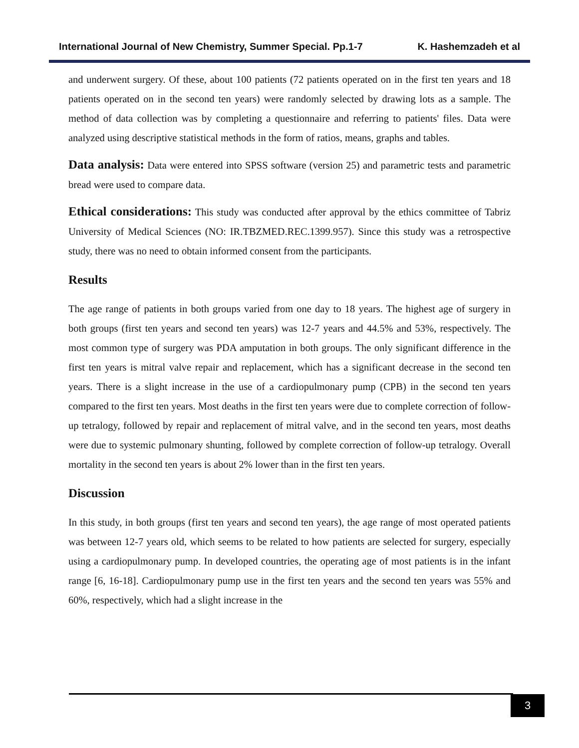International Journal of New Chemistry, Summer Special. Pp.1-7 K. Hashemzadeh et al
and underwent surgery. Of these, about 100 patients (72 patients operated on in the first ten years and 18 patients operated on in the second ten years) were randomly selected by drawing lots as a sample. The method of data collection was by completing a questionnaire and referring to patients' files. Data were analyzed using descriptive statistical methods in the form of ratios, means, graphs and tables.
Data analysis: Data were entered into SPSS software (version 25) and parametric tests and parametric bread were used to compare data.
Ethical considerations: This study was conducted after approval by the ethics committee of Tabriz University of Medical Sciences (NO: IR.TBZMED.REC.1399.957). Since this study was a retrospective study, there was no need to obtain informed consent from the participants.
Results
The age range of patients in both groups varied from one day to 18 years. The highest age of surgery in both groups (first ten years and second ten years) was 12-7 years and 44.5% and 53%, respectively. The most common type of surgery was PDA amputation in both groups. The only significant difference in the first ten years is mitral valve repair and replacement, which has a significant decrease in the second ten years. There is a slight increase in the use of a cardiopulmonary pump (CPB) in the second ten years compared to the first ten years. Most deaths in the first ten years were due to complete correction of follow-up tetralogy, followed by repair and replacement of mitral valve, and in the second ten years, most deaths were due to systemic pulmonary shunting, followed by complete correction of follow-up tetralogy. Overall mortality in the second ten years is about 2% lower than in the first ten years.
Discussion
In this study, in both groups (first ten years and second ten years), the age range of most operated patients was between 12-7 years old, which seems to be related to how patients are selected for surgery, especially using a cardiopulmonary pump. In developed countries, the operating age of most patients is in the infant range [6, 16-18]. Cardiopulmonary pump use in the first ten years and the second ten years was 55% and 60%, respectively, which had a slight increase in the
3